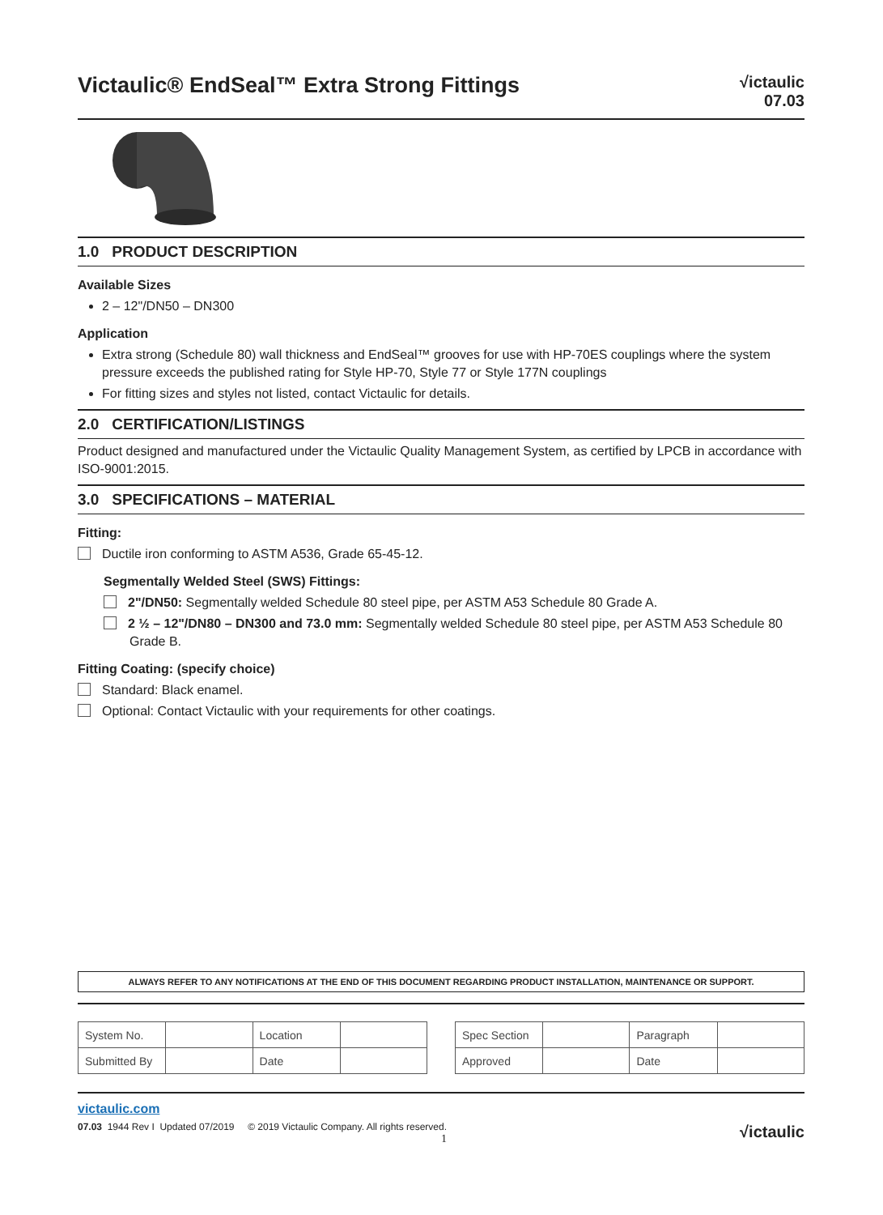Victaulic® EndSeal™ Extra Strong Fittings
√ictaulic
07.03
1.0 PRODUCT DESCRIPTION
Available Sizes
2 – 12"/DN50 – DN300
Application
Extra strong (Schedule 80) wall thickness and EndSeal™ grooves for use with HP-70ES couplings where the system pressure exceeds the published rating for Style HP-70, Style 77 or Style 177N couplings
For fitting sizes and styles not listed, contact Victaulic for details.
2.0 CERTIFICATION/LISTINGS
Product designed and manufactured under the Victaulic Quality Management System, as certified by LPCB in accordance with ISO-9001:2015.
3.0 SPECIFICATIONS – MATERIAL
Fitting:
Ductile iron conforming to ASTM A536, Grade 65-45-12.
Segmentally Welded Steel (SWS) Fittings:
2"/DN50: Segmentally welded Schedule 80 steel pipe, per ASTM A53 Schedule 80 Grade A.
2 ½ – 12"/DN80 – DN300 and 73.0 mm: Segmentally welded Schedule 80 steel pipe, per ASTM A53 Schedule 80 Grade B.
Fitting Coating: (specify choice)
Standard: Black enamel.
Optional: Contact Victaulic with your requirements for other coatings.
ALWAYS REFER TO ANY NOTIFICATIONS AT THE END OF THIS DOCUMENT REGARDING PRODUCT INSTALLATION, MAINTENANCE OR SUPPORT.
| System No. | | Location | |
| Submitted By | | Date | |
| Spec Section | | Paragraph | |
| Approved | | Date | |
victaulic.com
07.03 1944 Rev I Updated 07/2019 © 2019 Victaulic Company. All rights reserved.
1
√ictaulic